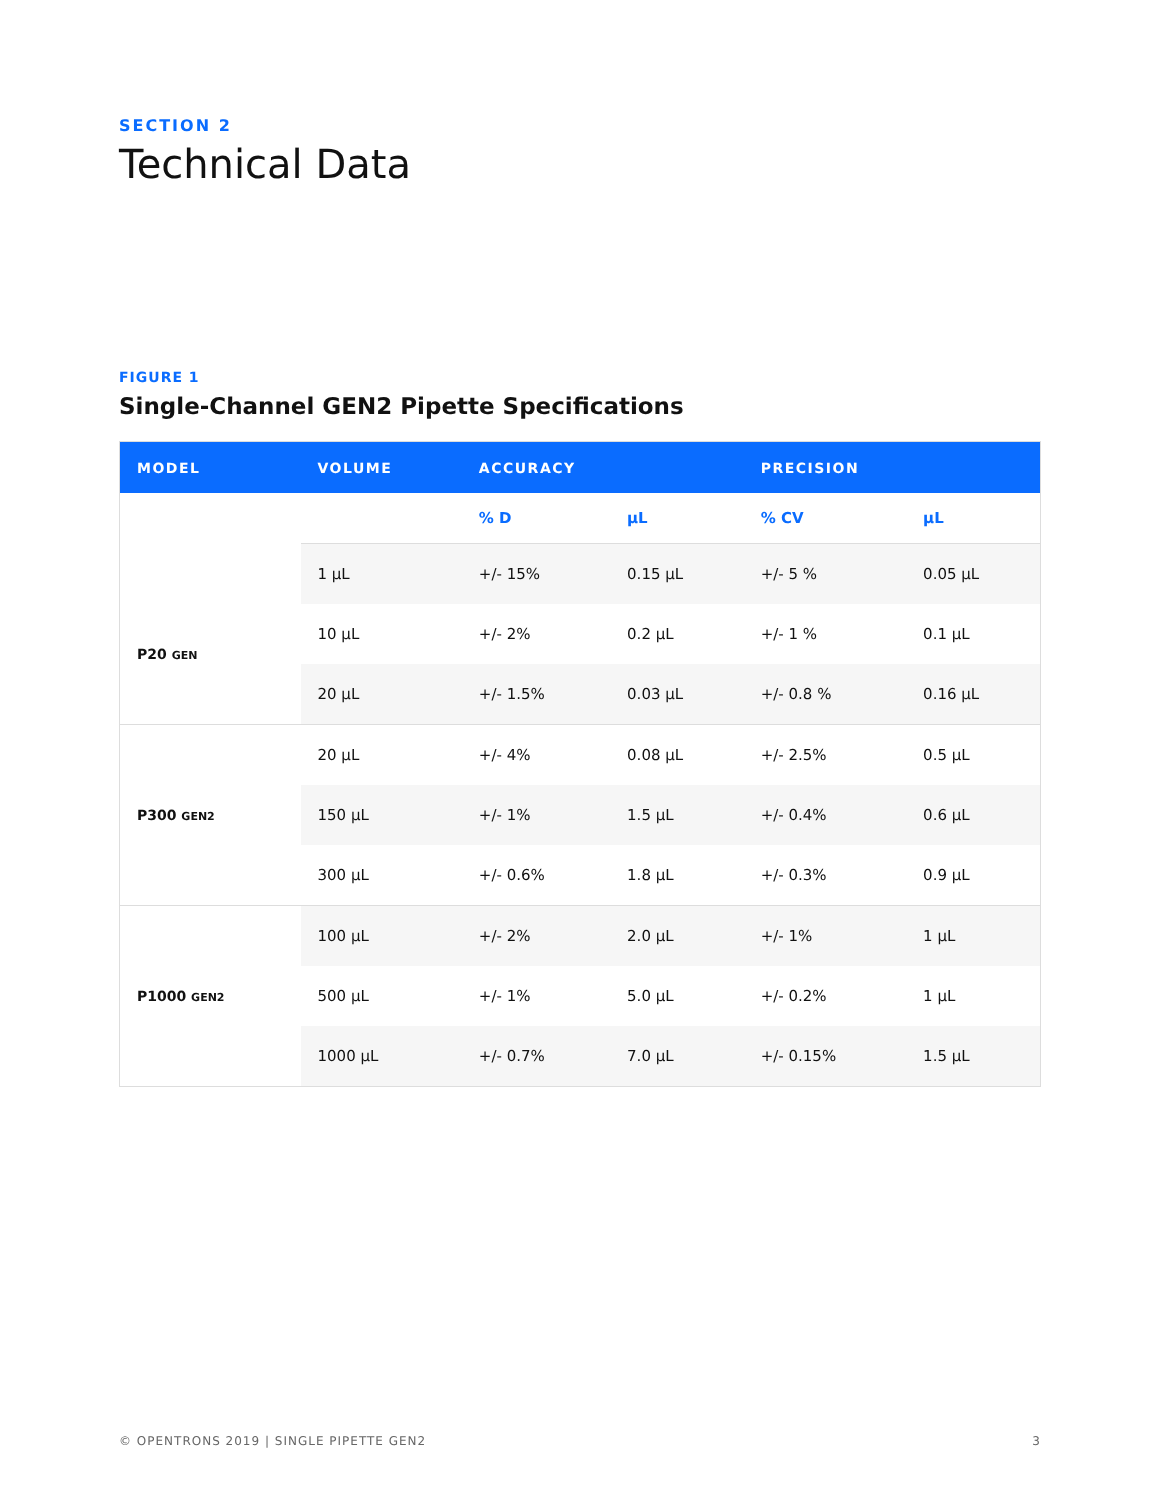SECTION 2
Technical Data
FIGURE 1
Single-Channel GEN2 Pipette Specifications
| MODEL | VOLUME | ACCURACY | | PRECISION | |
| --- | --- | --- | --- | --- | --- |
| P20 GEN | | % D | µL | % CV | µL |
| | 1 µL | +/- 15% | 0.15 µL | +/- 5 % | 0.05 µL |
| | 10 µL | +/- 2% | 0.2 µL | +/- 1 % | 0.1 µL |
| | 20 µL | +/- 1.5% | 0.03 µL | +/- 0.8 % | 0.16 µL |
| P300 GEN2 | 20 µL | +/- 4% | 0.08 µL | +/- 2.5% | 0.5 µL |
| | 150 µL | +/- 1% | 1.5 µL | +/- 0.4% | 0.6 µL |
| | 300 µL | +/- 0.6% | 1.8 µL | +/- 0.3% | 0.9 µL |
| P1000 GEN2 | 100 µL | +/- 2% | 2.0 µL | +/- 1% | 1 µL |
| | 500 µL | +/- 1% | 5.0 µL | +/- 0.2% | 1 µL |
| | 1000 µL | +/- 0.7% | 7.0 µL | +/- 0.15% | 1.5 µL |
© OPENTRONS 2019 | SINGLE PIPETTE GEN2 3